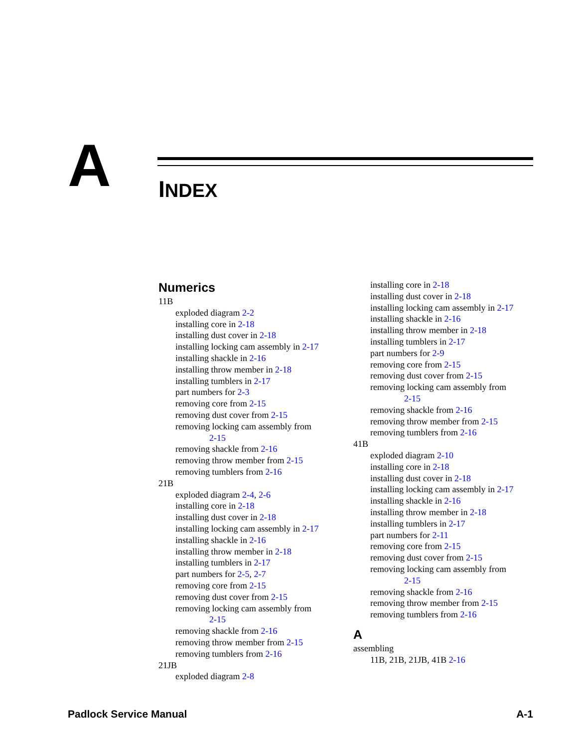A INDEX
Numerics
11B
exploded diagram 2-2
installing core in 2-18
installing dust cover in 2-18
installing locking cam assembly in 2-17
installing shackle in 2-16
installing throw member in 2-18
installing tumblers in 2-17
part numbers for 2-3
removing core from 2-15
removing dust cover from 2-15
removing locking cam assembly from
2-15
removing shackle from 2-16
removing throw member from 2-15
removing tumblers from 2-16
21B
exploded diagram 2-4, 2-6
installing core in 2-18
installing dust cover in 2-18
installing locking cam assembly in 2-17
installing shackle in 2-16
installing throw member in 2-18
installing tumblers in 2-17
part numbers for 2-5, 2-7
removing core from 2-15
removing dust cover from 2-15
removing locking cam assembly from
2-15
removing shackle from 2-16
removing throw member from 2-15
removing tumblers from 2-16
21JB
exploded diagram 2-8
installing core in 2-18
installing dust cover in 2-18
installing locking cam assembly in 2-17
installing shackle in 2-16
installing throw member in 2-18
installing tumblers in 2-17
part numbers for 2-9
removing core from 2-15
removing dust cover from 2-15
removing locking cam assembly from
2-15
removing shackle from 2-16
removing throw member from 2-15
removing tumblers from 2-16
41B
exploded diagram 2-10
installing core in 2-18
installing dust cover in 2-18
installing locking cam assembly in 2-17
installing shackle in 2-16
installing throw member in 2-18
installing tumblers in 2-17
part numbers for 2-11
removing core from 2-15
removing dust cover from 2-15
removing locking cam assembly from
2-15
removing shackle from 2-16
removing throw member from 2-15
removing tumblers from 2-16
A
assembling
11B, 21B, 21JB, 41B 2-16
Padlock Service Manual A-1